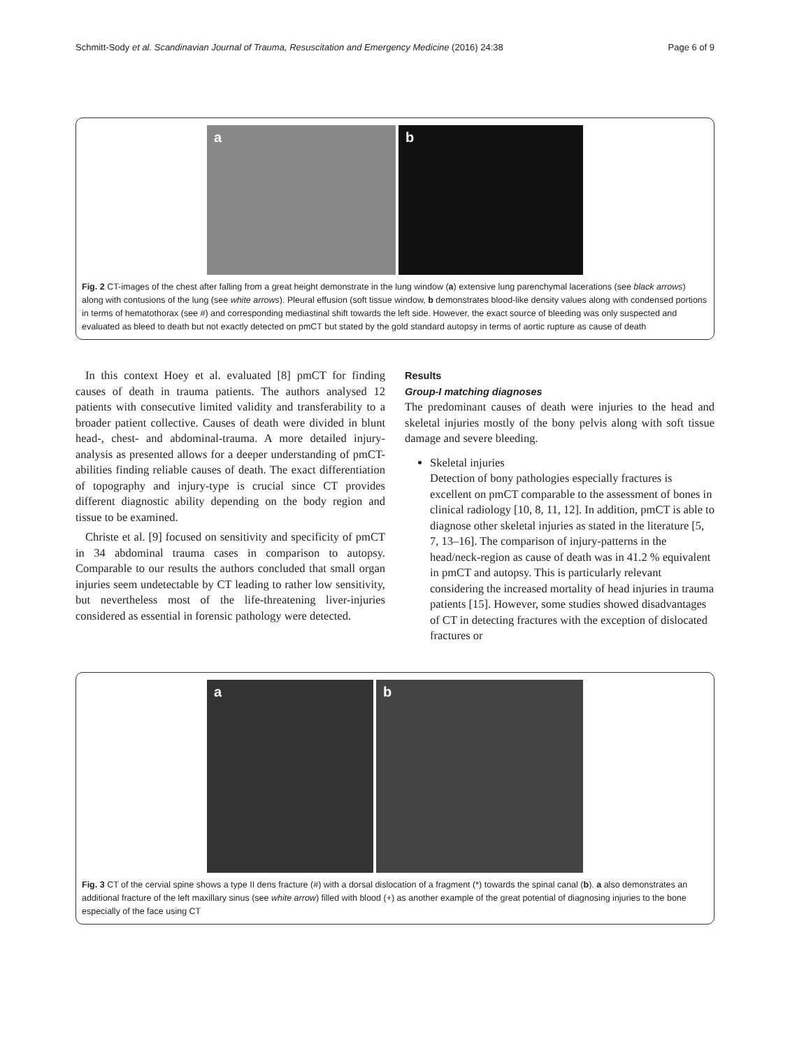Schmitt-Sody et al. Scandinavian Journal of Trauma, Resuscitation and Emergency Medicine (2016) 24:38 Page 6 of 9
a b
Fig. 2 CT-images of the chest after falling from a great height demonstrate in the lung window (a) extensive lung parenchymal lacerations (see black arrows) along with contusions of the lung (see white arrows). Pleural effusion (soft tissue window, b demonstrates blood-like density values along with condensed portions in terms of hematothorax (see #) and corresponding mediastinal shift towards the left side. However, the exact source of bleeding was only suspected and evaluated as bleed to death but not exactly detected on pmCT but stated by the gold standard autopsy in terms of aortic rupture as cause of death
In this context Hoey et al. evaluated [8] pmCT for finding causes of death in trauma patients. The authors analysed 12 patients with consecutive limited validity and transferability to a broader patient collective. Causes of death were divided in blunt head-, chest- and abdominal-trauma. A more detailed injury-analysis as presented allows for a deeper understanding of pmCT-abilities finding reliable causes of death. The exact differentiation of topography and injury-type is crucial since CT provides different diagnostic ability depending on the body region and tissue to be examined.
Christe et al. [9] focused on sensitivity and specificity of pmCT in 34 abdominal trauma cases in comparison to autopsy. Comparable to our results the authors concluded that small organ injuries seem undetectable by CT leading to rather low sensitivity, but nevertheless most of the life-threatening liver-injuries considered as essential in forensic pathology were detected.
Results
Group-I matching diagnoses
The predominant causes of death were injuries to the head and skeletal injuries mostly of the bony pelvis along with soft tissue damage and severe bleeding.
Skeletal injuries
Detection of bony pathologies especially fractures is excellent on pmCT comparable to the assessment of bones in clinical radiology [10, 8, 11, 12]. In addition, pmCT is able to diagnose other skeletal injuries as stated in the literature [5, 7, 13–16]. The comparison of injury-patterns in the head/neck-region as cause of death was in 41.2 % equivalent in pmCT and autopsy. This is particularly relevant considering the increased mortality of head injuries in trauma patients [15]. However, some studies showed disadvantages of CT in detecting fractures with the exception of dislocated fractures or
a b
Fig. 3 CT of the cervial spine shows a type II dens fracture (#) with a dorsal dislocation of a fragment (*) towards the spinal canal (b). a also demonstrates an additional fracture of the left maxillary sinus (see white arrow) filled with blood (+) as another example of the great potential of diagnosing injuries to the bone especially of the face using CT